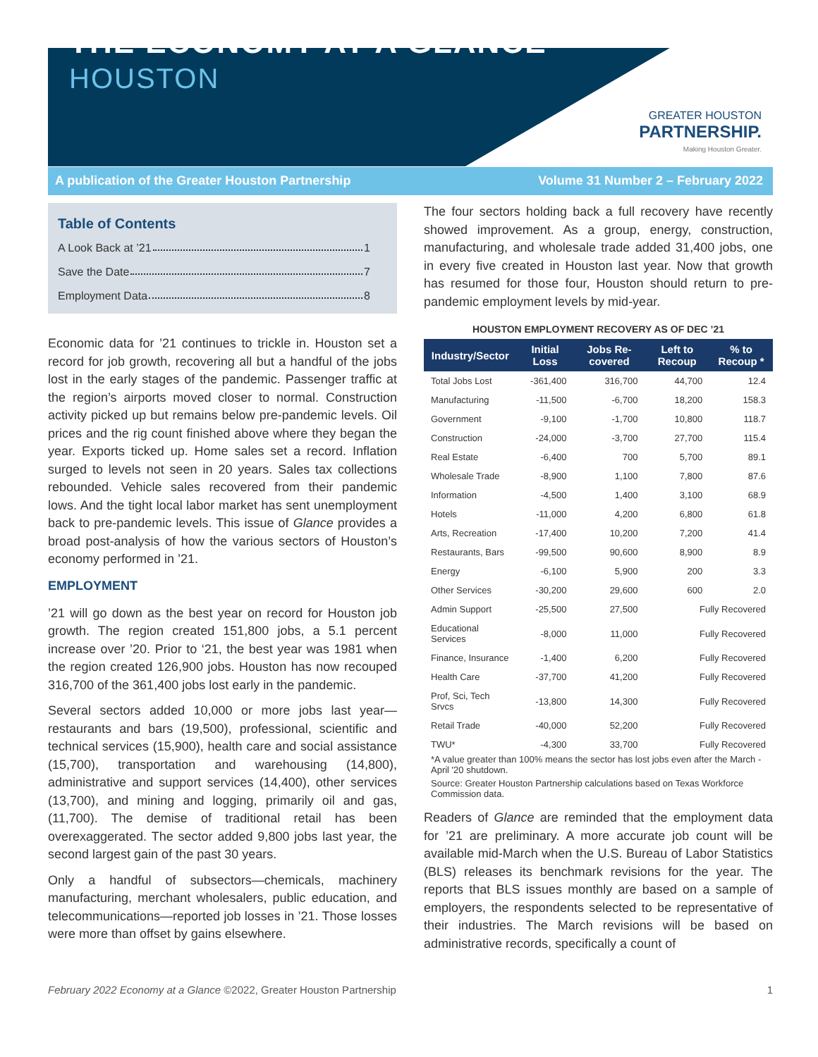THE ECONOMY AT A GLANCE
HOUSTON
GREATER HOUSTON
PARTNERSHIP.
Making Houston Greater.
A publication of the Greater Houston Partnership Volume 31 Number 2 – February 2022
Table of Contents
A Look Back at ’21 1
Save the Date 7
Employment Data 8
Economic data for ’21 continues to trickle in. Houston set a record for job growth, recovering all but a handful of the jobs lost in the early stages of the pandemic. Passenger traffic at the region’s airports moved closer to normal. Construction activity picked up but remains below pre-pandemic levels. Oil prices and the rig count finished above where they began the year. Exports ticked up. Home sales set a record. Inflation surged to levels not seen in 20 years. Sales tax collections rebounded. Vehicle sales recovered from their pandemic lows. And the tight local labor market has sent unemployment back to pre-pandemic levels. This issue of Glance provides a broad post-analysis of how the various sectors of Houston’s economy performed in ’21.
EMPLOYMENT
’21 will go down as the best year on record for Houston job growth. The region created 151,800 jobs, a 5.1 percent increase over ’20. Prior to ‘21, the best year was 1981 when the region created 126,900 jobs. Houston has now recouped 316,700 of the 361,400 jobs lost early in the pandemic.
Several sectors added 10,000 or more jobs last year—restaurants and bars (19,500), professional, scientific and technical services (15,900), health care and social assistance (15,700), transportation and warehousing (14,800), administrative and support services (14,400), other services (13,700), and mining and logging, primarily oil and gas, (11,700). The demise of traditional retail has been overexaggerated. The sector added 9,800 jobs last year, the second largest gain of the past 30 years.
Only a handful of subsectors—chemicals, machinery manufacturing, merchant wholesalers, public education, and telecommunications—reported job losses in ’21. Those losses were more than offset by gains elsewhere.
The four sectors holding back a full recovery have recently showed improvement. As a group, energy, construction, manufacturing, and wholesale trade added 31,400 jobs, one in every five created in Houston last year. Now that growth has resumed for those four, Houston should return to pre-pandemic employment levels by mid-year.
HOUSTON EMPLOYMENT RECOVERY AS OF DEC ’21
| Industry/Sector | Initial Loss | Jobs Re-covered | Left to Recoup | % to Recoup * |
| --- | --- | --- | --- | --- |
| Total Jobs Lost | -361,400 | 316,700 | 44,700 | 12.4 |
| Manufacturing | -11,500 | -6,700 | 18,200 | 158.3 |
| Government | -9,100 | -1,700 | 10,800 | 118.7 |
| Construction | -24,000 | -3,700 | 27,700 | 115.4 |
| Real Estate | -6,400 | 700 | 5,700 | 89.1 |
| Wholesale Trade | -8,900 | 1,100 | 7,800 | 87.6 |
| Information | -4,500 | 1,400 | 3,100 | 68.9 |
| Hotels | -11,000 | 4,200 | 6,800 | 61.8 |
| Arts, Recreation | -17,400 | 10,200 | 7,200 | 41.4 |
| Restaurants, Bars | -99,500 | 90,600 | 8,900 | 8.9 |
| Energy | -6,100 | 5,900 | 200 | 3.3 |
| Other Services | -30,200 | 29,600 | 600 | 2.0 |
| Admin Support | -25,500 | 27,500 | Fully Recovered | |
| Educational Services | -8,000 | 11,000 | Fully Recovered | |
| Finance, Insurance | -1,400 | 6,200 | Fully Recovered | |
| Health Care | -37,700 | 41,200 | Fully Recovered | |
| Prof, Sci, Tech Srvcs | -13,800 | 14,300 | Fully Recovered | |
| Retail Trade | -40,000 | 52,200 | Fully Recovered | |
| TWU* | -4,300 | 33,700 | Fully Recovered | |
*A value greater than 100% means the sector has lost jobs even after the March - April '20 shutdown.
Source: Greater Houston Partnership calculations based on Texas Workforce Commission data.
Readers of Glance are reminded that the employment data for ’21 are preliminary. A more accurate job count will be available mid-March when the U.S. Bureau of Labor Statistics (BLS) releases its benchmark revisions for the year. The reports that BLS issues monthly are based on a sample of employers, the respondents selected to be representative of their industries. The March revisions will be based on administrative records, specifically a count of
February 2022 Economy at a Glance ©2022, Greater Houston Partnership 1